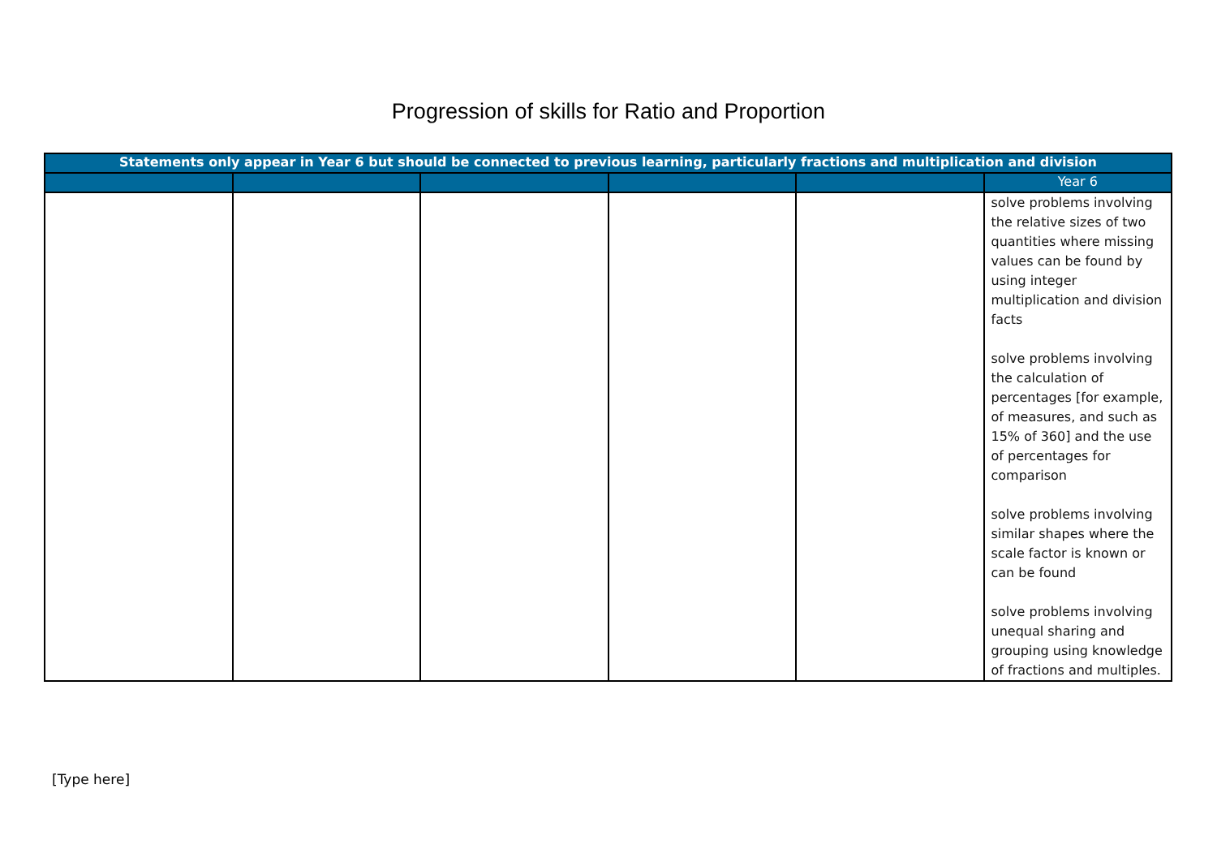Progression of skills for Ratio and Proportion
| Statements only appear in Year 6 but should be connected to previous learning, particularly fractions and multiplication and division | | | | | |
| --- | --- | --- | --- | --- | --- |
| | | | | | Year 6 |
| | | | | | solve problems involving the relative sizes of two quantities where missing values can be found by using integer multiplication and division facts solve problems involving the calculation of percentages [for example, of measures, and such as 15% of 360] and the use of percentages for comparison solve problems involving similar shapes where the scale factor is known or can be found solve problems involving unequal sharing and grouping using knowledge of fractions and multiples. |
[Type here]